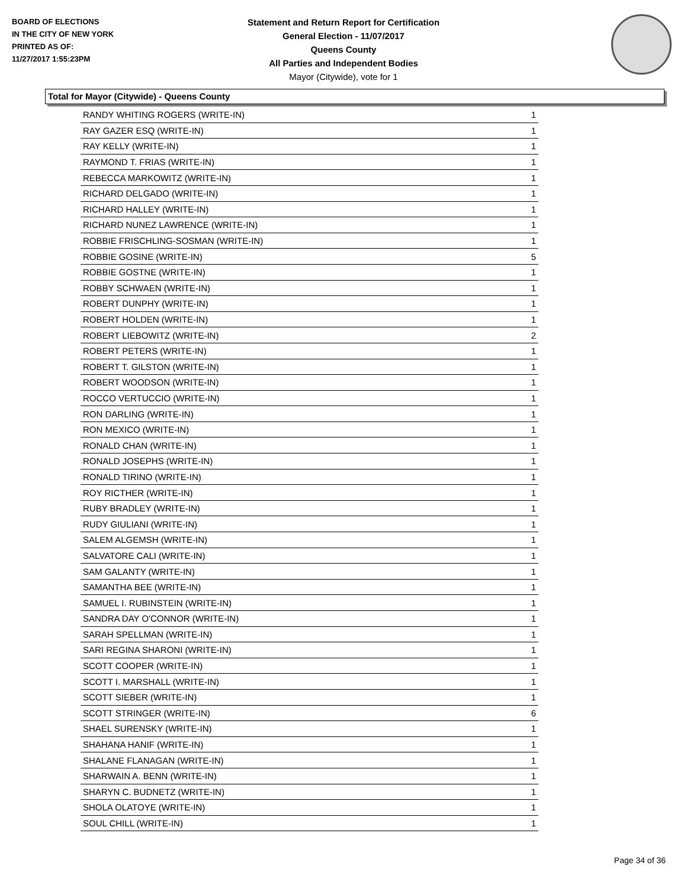BOARD OF ELECTIONS
IN THE CITY OF NEW YORK
PRINTED AS OF:
11/27/2017 1:55:23PM
Statement and Return Report for Certification
General Election - 11/07/2017
Queens County
All Parties and Independent Bodies
Mayor (Citywide), vote for 1
Total for Mayor (Citywide) - Queens County
| RANDY WHITING ROGERS (WRITE-IN) | 1 |
| RAY GAZER ESQ (WRITE-IN) | 1 |
| RAY KELLY (WRITE-IN) | 1 |
| RAYMOND T. FRIAS (WRITE-IN) | 1 |
| REBECCA MARKOWITZ (WRITE-IN) | 1 |
| RICHARD DELGADO (WRITE-IN) | 1 |
| RICHARD HALLEY (WRITE-IN) | 1 |
| RICHARD NUNEZ LAWRENCE (WRITE-IN) | 1 |
| ROBBIE FRISCHLING-SOSMAN (WRITE-IN) | 1 |
| ROBBIE GOSINE (WRITE-IN) | 5 |
| ROBBIE GOSTNE (WRITE-IN) | 1 |
| ROBBY SCHWAEN (WRITE-IN) | 1 |
| ROBERT DUNPHY (WRITE-IN) | 1 |
| ROBERT HOLDEN (WRITE-IN) | 1 |
| ROBERT LIEBOWITZ (WRITE-IN) | 2 |
| ROBERT PETERS (WRITE-IN) | 1 |
| ROBERT T. GILSTON (WRITE-IN) | 1 |
| ROBERT WOODSON (WRITE-IN) | 1 |
| ROCCO VERTUCCIO (WRITE-IN) | 1 |
| RON DARLING (WRITE-IN) | 1 |
| RON MEXICO (WRITE-IN) | 1 |
| RONALD CHAN (WRITE-IN) | 1 |
| RONALD JOSEPHS (WRITE-IN) | 1 |
| RONALD TIRINO (WRITE-IN) | 1 |
| ROY RICTHER (WRITE-IN) | 1 |
| RUBY BRADLEY (WRITE-IN) | 1 |
| RUDY GIULIANI (WRITE-IN) | 1 |
| SALEM ALGEMSH (WRITE-IN) | 1 |
| SALVATORE CALI (WRITE-IN) | 1 |
| SAM GALANTY (WRITE-IN) | 1 |
| SAMANTHA BEE (WRITE-IN) | 1 |
| SAMUEL I. RUBINSTEIN (WRITE-IN) | 1 |
| SANDRA DAY O'CONNOR (WRITE-IN) | 1 |
| SARAH SPELLMAN (WRITE-IN) | 1 |
| SARI REGINA SHARONI (WRITE-IN) | 1 |
| SCOTT COOPER (WRITE-IN) | 1 |
| SCOTT I. MARSHALL (WRITE-IN) | 1 |
| SCOTT SIEBER (WRITE-IN) | 1 |
| SCOTT STRINGER (WRITE-IN) | 6 |
| SHAEL SURENSKY (WRITE-IN) | 1 |
| SHAHANA HANIF (WRITE-IN) | 1 |
| SHALANE FLANAGAN (WRITE-IN) | 1 |
| SHARWAIN A. BENN (WRITE-IN) | 1 |
| SHARYN C. BUDNETZ (WRITE-IN) | 1 |
| SHOLA OLATOYE (WRITE-IN) | 1 |
| SOUL CHILL (WRITE-IN) | 1 |
Page 34 of 36